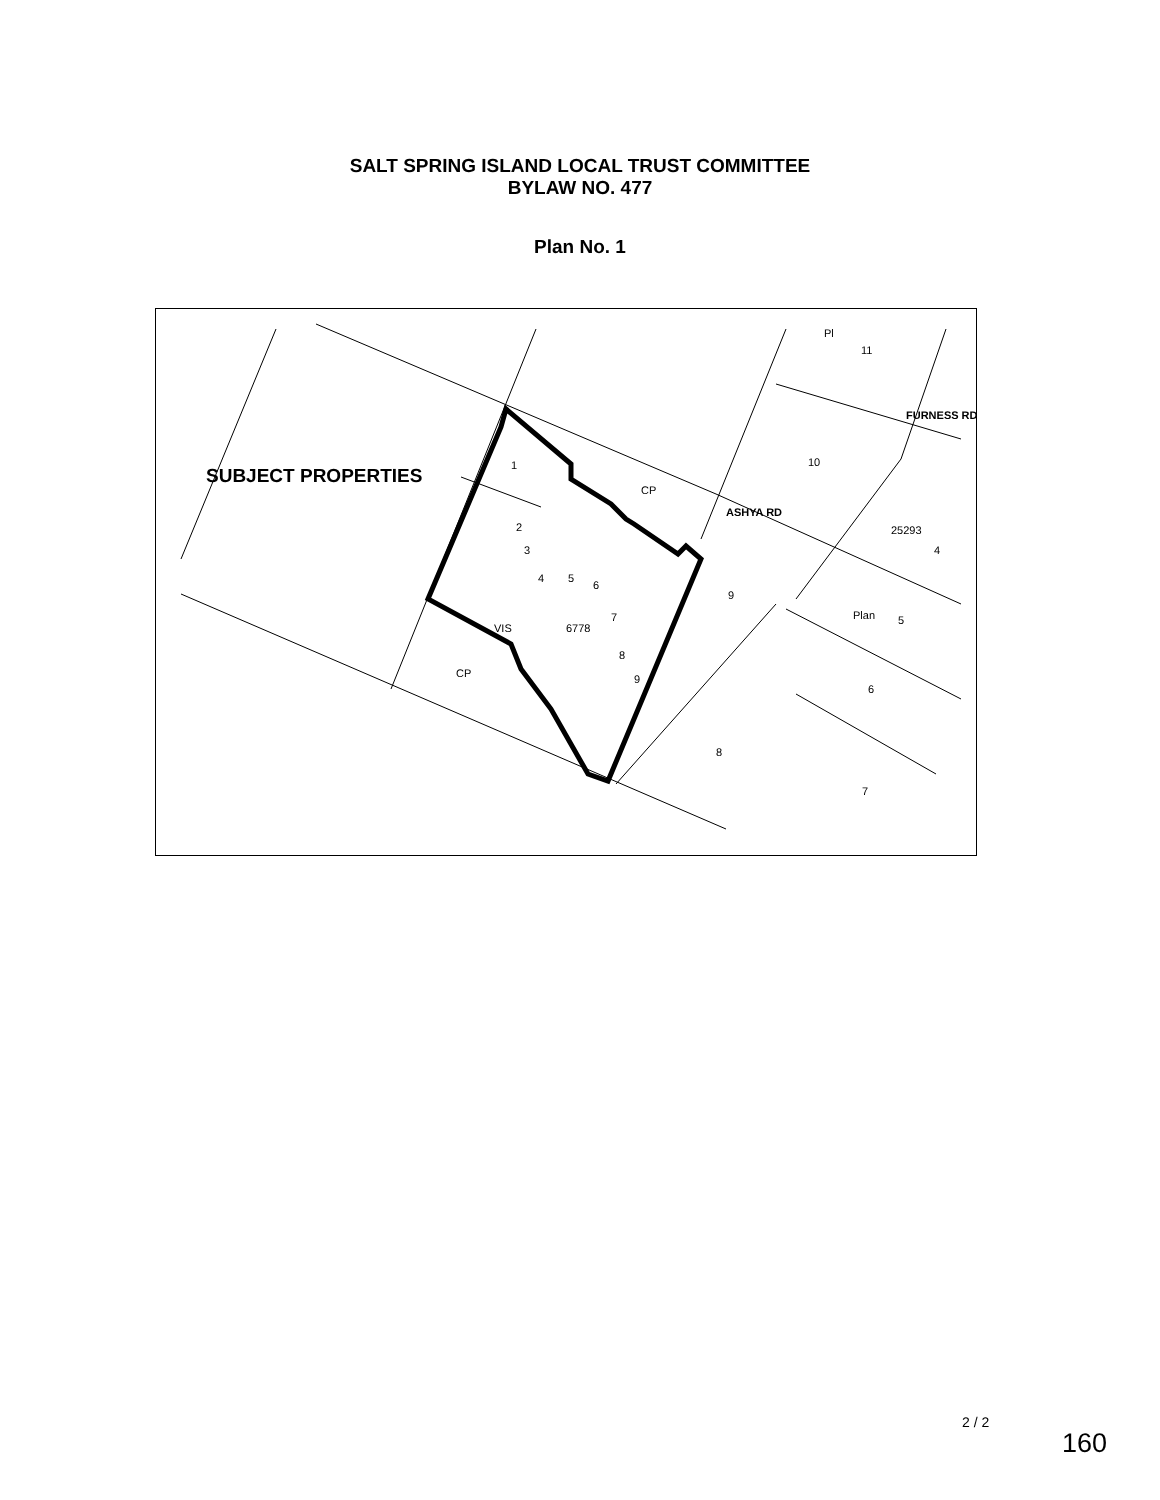SALT SPRING ISLAND LOCAL TRUST COMMITTEE
BYLAW NO. 477
Plan No. 1
1
CP
2
3
4
5
6
7
8
9
VIS
6778
CP
9
8
10
11
4
5
6
7
ASHYA RD
FURNESS RD
25293
Plan
Pl
SUBJECT PROPERTIES
2 / 2
160